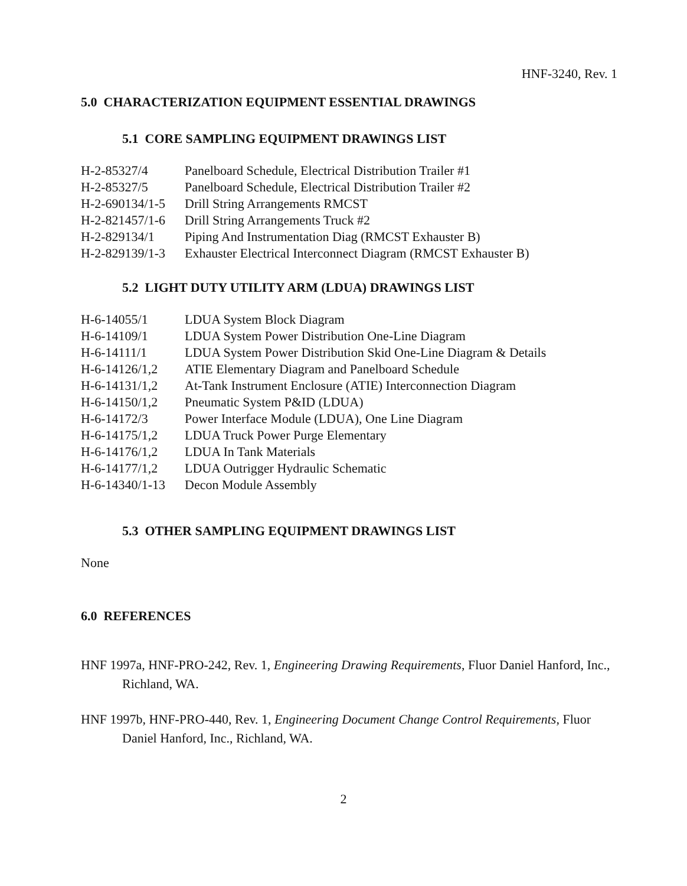HNF-3240, Rev. 1
5.0 CHARACTERIZATION EQUIPMENT ESSENTIAL DRAWINGS
5.1 CORE SAMPLING EQUIPMENT DRAWINGS LIST
| H-2-85327/4 | Panelboard Schedule, Electrical Distribution Trailer #1 |
| H-2-85327/5 | Panelboard Schedule, Electrical Distribution Trailer #2 |
| H-2-690134/1-5 | Drill String Arrangements RMCST |
| H-2-821457/1-6 | Drill String Arrangements Truck #2 |
| H-2-829134/1 | Piping And Instrumentation Diag (RMCST Exhauster B) |
| H-2-829139/1-3 | Exhauster Electrical Interconnect Diagram (RMCST Exhauster B) |
5.2 LIGHT DUTY UTILITY ARM (LDUA) DRAWINGS LIST
| H-6-14055/1 | LDUA System Block Diagram |
| H-6-14109/1 | LDUA System Power Distribution One-Line Diagram |
| H-6-14111/1 | LDUA System Power Distribution Skid One-Line Diagram & Details |
| H-6-14126/1,2 | ATIE Elementary Diagram and Panelboard Schedule |
| H-6-14131/1,2 | At-Tank Instrument Enclosure (ATIE) Interconnection Diagram |
| H-6-14150/1,2 | Pneumatic System P&ID (LDUA) |
| H-6-14172/3 | Power Interface Module (LDUA), One Line Diagram |
| H-6-14175/1,2 | LDUA Truck Power Purge Elementary |
| H-6-14176/1,2 | LDUA In Tank Materials |
| H-6-14177/1,2 | LDUA Outrigger Hydraulic Schematic |
| H-6-14340/1-13 | Decon Module Assembly |
5.3 OTHER SAMPLING EQUIPMENT DRAWINGS LIST
None
6.0 REFERENCES
HNF 1997a, HNF-PRO-242, Rev. 1, Engineering Drawing Requirements, Fluor Daniel Hanford, Inc., Richland, WA.
HNF 1997b, HNF-PRO-440, Rev. 1, Engineering Document Change Control Requirements, Fluor Daniel Hanford, Inc., Richland, WA.
2